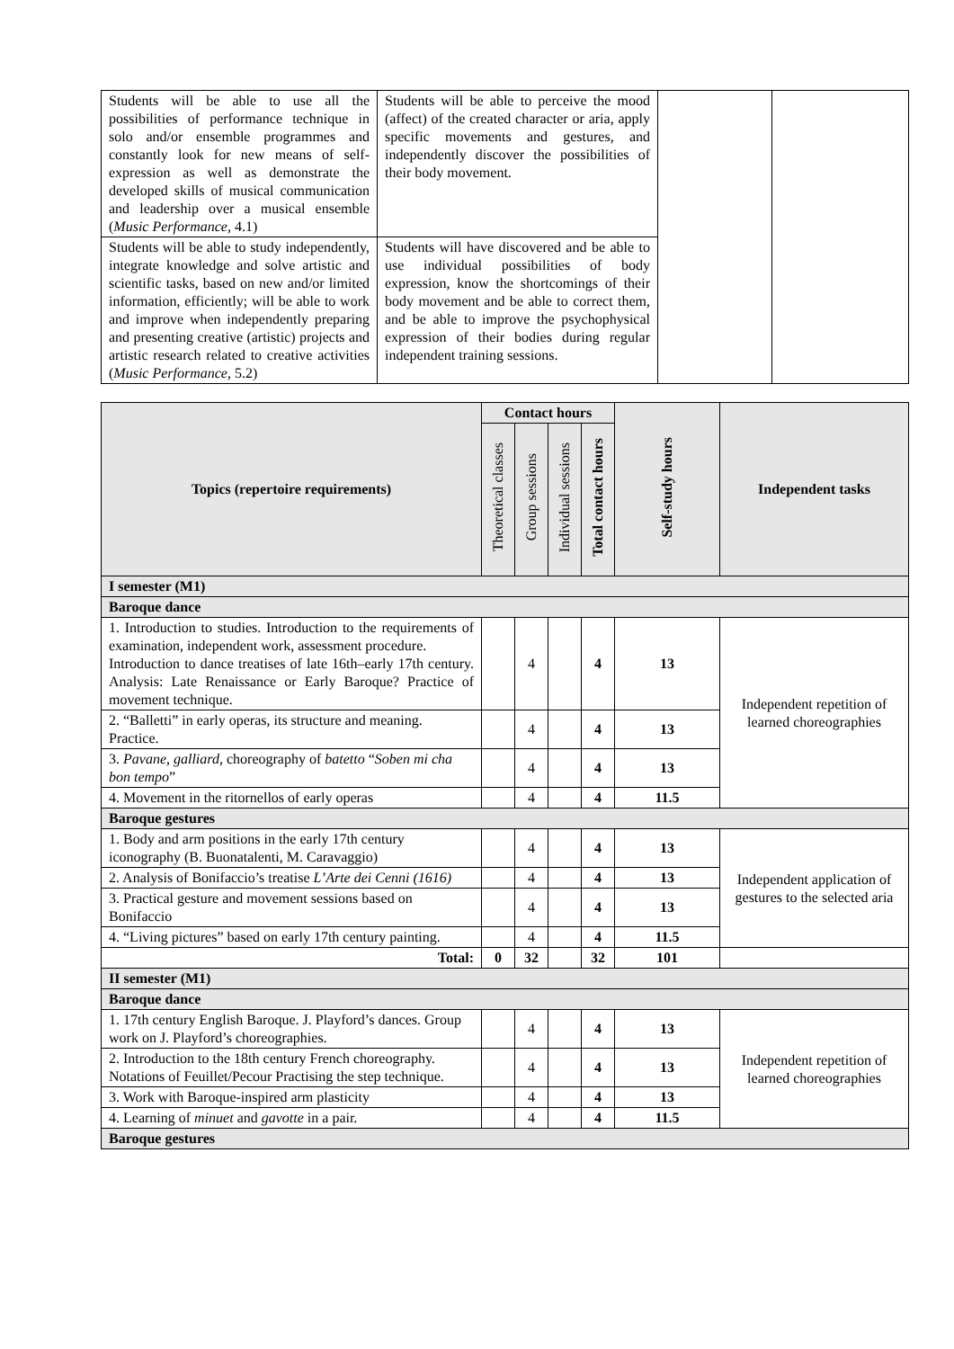| Students will be able to use all the possibilities of performance technique in solo and/or ensemble programmes and constantly look for new means of self-expression as well as demonstrate the developed skills of musical communication and leadership over a musical ensemble ( Music Performance , 4.1) | Students will be able to perceive the mood (affect) of the created character or aria, apply specific movements and gestures, and independently discover the possibilities of their body movement. | | |
| Students will be able to study independently, integrate knowledge and solve artistic and scientific tasks, based on new and/or limited information, efficiently; will be able to work and improve when independently preparing and presenting creative (artistic) projects and artistic research related to creative activities ( Music Performance , 5.2) | Students will have discovered and be able to use individual possibilities of body expression, know the shortcomings of their body movement and be able to correct them, and be able to improve the psychophysical expression of their bodies during regular independent training sessions. | | |
| Topics (repertoire requirements) | Contact hours | | | | Self-study hours | Independent tasks |
| --- | --- | --- | --- | --- | --- | --- |
| | Theoretical classes | Group sessions | Individual sessions | Total contact hours | | |
| I semester (M1) | | | | | | |
| Baroque dance | | | | | | |
| 1. Introduction to studies. Introduction to the requirements of examination, independent work, assessment procedure. Introduction to dance treatises of late 16th–early 17th century. Analysis: Late Renaissance or Early Baroque? Practice of movement technique. | | 4 | | 4 | 13 | Independent repetition of learned choreographies |
| 2. “Balletti” in early operas, its structure and meaning. Practice. | | 4 | | 4 | 13 | |
| 3. Pavane, galliard, choreography of batetto “ Soben mi cha bon tempo ” | | 4 | | 4 | 13 | |
| 4. Movement in the ritornellos of early operas | | 4 | | 4 | 11.5 | |
| Baroque gestures | | | | | | |
| 1. Body and arm positions in the early 17th century iconography (B. Buonatalenti, M. Caravaggio) | | 4 | | 4 | 13 | Independent application of gestures to the selected aria |
| 2. Analysis of Bonifaccio’s treatise L’Arte dei Cenni (1616) | | 4 | | 4 | 13 | |
| 3. Practical gesture and movement sessions based on Bonifaccio | | 4 | | 4 | 13 | |
| 4. “Living pictures” based on early 17th century painting. | | 4 | | 4 | 11.5 | |
| Total: | 0 | 32 | | 32 | 101 | |
| II semester (M1) | | | | | | |
| Baroque dance | | | | | | |
| 1. 17th century English Baroque. J. Playford’s dances. Group work on J. Playford’s choreographies. | | 4 | | 4 | 13 | Independent repetition of learned choreographies |
| 2. Introduction to the 18th century French choreography. Notations of Feuillet/Pecour Practising the step technique. | | 4 | | 4 | 13 | |
| 3. Work with Baroque-inspired arm plasticity | | 4 | | 4 | 13 | |
| 4. Learning of minuet and gavotte in a pair. | | 4 | | 4 | 11.5 | |
| Baroque gestures | | | | | | |